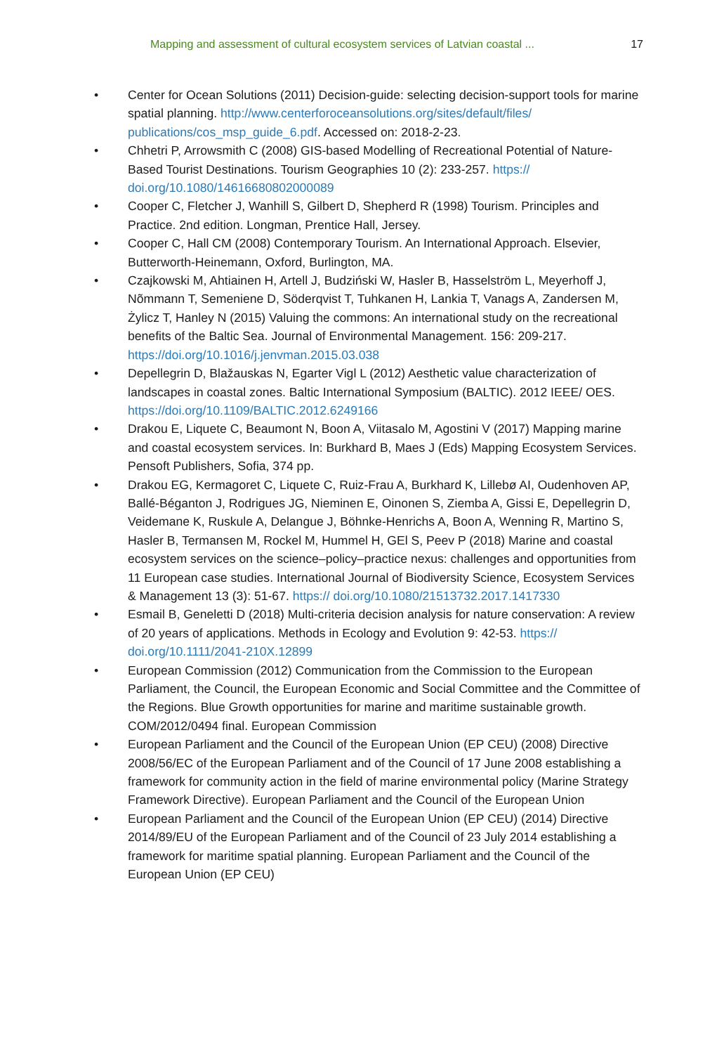Mapping and assessment of cultural ecosystem services of Latvian coastal ... 17
• Center for Ocean Solutions (2011) Decision-guide: selecting decision-support tools for marine spatial planning. http://www.centerforoceansolutions.org/sites/default/files/ publications/cos_msp_guide_6.pdf. Accessed on: 2018-2-23.
• Chhetri P, Arrowsmith C (2008) GIS-based Modelling of Recreational Potential of Nature-Based Tourist Destinations. Tourism Geographies 10 (2): 233-257. https:// doi.org/10.1080/14616680802000089
• Cooper C, Fletcher J, Wanhill S, Gilbert D, Shepherd R (1998) Tourism. Principles and Practice. 2nd edition. Longman, Prentice Hall, Jersey.
• Cooper C, Hall CM (2008) Contemporary Tourism. An International Approach. Elsevier, Butterworth-Heinemann, Oxford, Burlington, MA.
• Czajkowski M, Ahtiainen H, Artell J, Budziński W, Hasler B, Hasselström L, Meyerhoff J, Nõmmann T, Semeniene D, Söderqvist T, Tuhkanen H, Lankia T, Vanags A, Zandersen M, Żylicz T, Hanley N (2015) Valuing the commons: An international study on the recreational benefits of the Baltic Sea. Journal of Environmental Management. 156: 209-217. https://doi.org/10.1016/j.jenvman.2015.03.038
• Depellegrin D, Blažauskas N, Egarter Vigl L (2012) Aesthetic value characterization of landscapes in coastal zones. Baltic International Symposium (BALTIC). 2012 IEEE/ OES. https://doi.org/10.1109/BALTIC.2012.6249166
• Drakou E, Liquete C, Beaumont N, Boon A, Viitasalo M, Agostini V (2017) Mapping marine and coastal ecosystem services. In: Burkhard B, Maes J (Eds) Mapping Ecosystem Services. Pensoft Publishers, Sofia, 374 pp.
• Drakou EG, Kermagoret C, Liquete C, Ruiz-Frau A, Burkhard K, Lillebø AI, Oudenhoven AP, Ballé-Béganton J, Rodrigues JG, Nieminen E, Oinonen S, Ziemba A, Gissi E, Depellegrin D, Veidemane K, Ruskule A, Delangue J, Böhnke-Henrichs A, Boon A, Wenning R, Martino S, Hasler B, Termansen M, Rockel M, Hummel H, GEl S, Peev P (2018) Marine and coastal ecosystem services on the science–policy–practice nexus: challenges and opportunities from 11 European case studies. International Journal of Biodiversity Science, Ecosystem Services & Management 13 (3): 51-67. https:// doi.org/10.1080/21513732.2017.1417330
• Esmail B, Geneletti D (2018) Multi-criteria decision analysis for nature conservation: A review of 20 years of applications. Methods in Ecology and Evolution 9: 42-53. https:// doi.org/10.1111/2041-210X.12899
• European Commission (2012) Communication from the Commission to the European Parliament, the Council, the European Economic and Social Committee and the Committee of the Regions. Blue Growth opportunities for marine and maritime sustainable growth. COM/2012/0494 final. European Commission
• European Parliament and the Council of the European Union (EP CEU) (2008) Directive 2008/56/EC of the European Parliament and of the Council of 17 June 2008 establishing a framework for community action in the field of marine environmental policy (Marine Strategy Framework Directive). European Parliament and the Council of the European Union
• European Parliament and the Council of the European Union (EP CEU) (2014) Directive 2014/89/EU of the European Parliament and of the Council of 23 July 2014 establishing a framework for maritime spatial planning. European Parliament and the Council of the European Union (EP CEU)